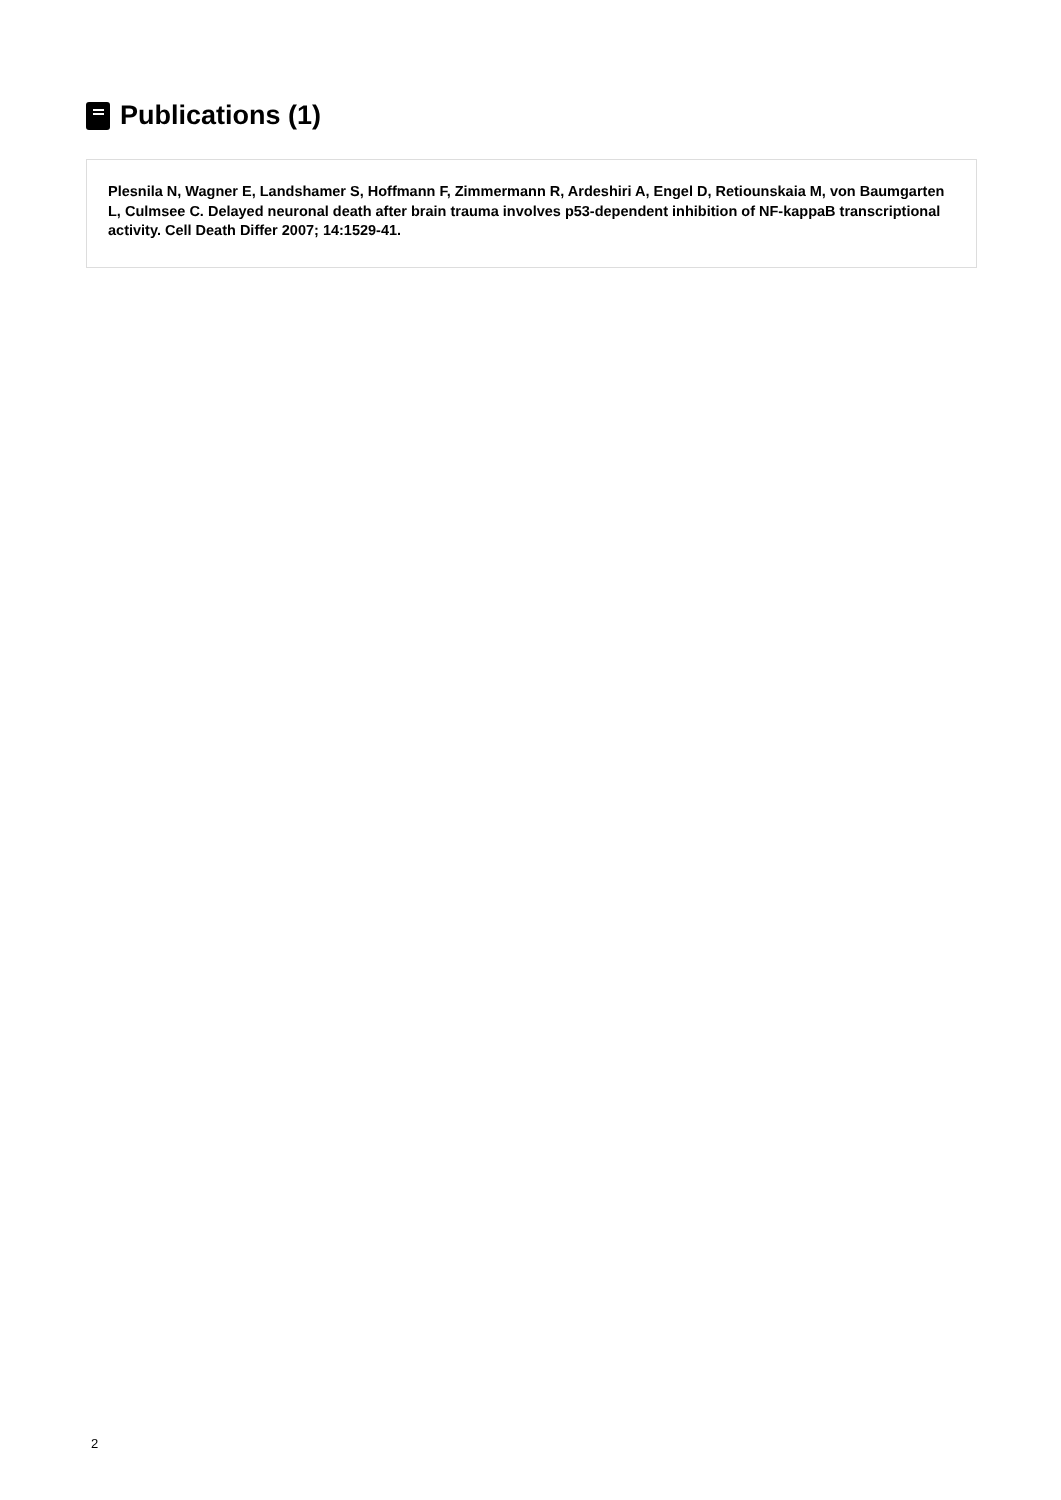Publications (1)
Plesnila N, Wagner E, Landshamer S, Hoffmann F, Zimmermann R, Ardeshiri A, Engel D, Retiounskaia M, von Baumgarten L, Culmsee C. Delayed neuronal death after brain trauma involves p53-dependent inhibition of NF-kappaB transcriptional activity. Cell Death Differ 2007; 14:1529-41.
2